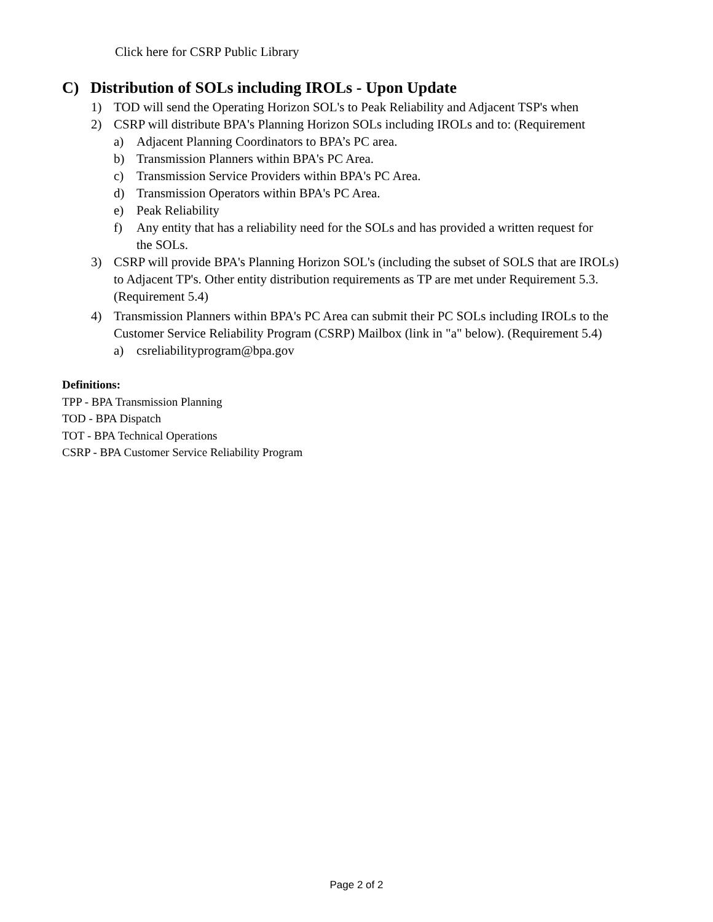Click here for CSRP Public Library
C) Distribution of SOLs including IROLs - Upon Update
1) TOD will send the Operating Horizon SOL's to Peak Reliability and Adjacent TSP's when
2) CSRP will distribute BPA's Planning Horizon SOLs including IROLs and to: (Requirement
a) Adjacent Planning Coordinators to BPA’s PC area.
b) Transmission Planners within BPA's PC Area.
c) Transmission Service Providers within BPA's PC Area.
d) Transmission Operators within BPA's PC Area.
e) Peak Reliability
f) Any entity that has a reliability need for the SOLs and has provided a written request for the SOLs.
3) CSRP will provide BPA's Planning Horizon SOL's (including the subset of SOLS that are IROLs) to Adjacent TP's. Other entity distribution requirements as TP are met under Requirement 5.3. (Requirement 5.4)
4) Transmission Planners within BPA's PC Area can submit their PC SOLs including IROLs to the Customer Service Reliability Program (CSRP) Mailbox (link in "a" below). (Requirement 5.4)
a) csreliabilityprogram@bpa.gov
Definitions:
TPP - BPA Transmission Planning
TOD - BPA Dispatch
TOT - BPA Technical Operations
CSRP - BPA Customer Service Reliability Program
Page 2 of 2